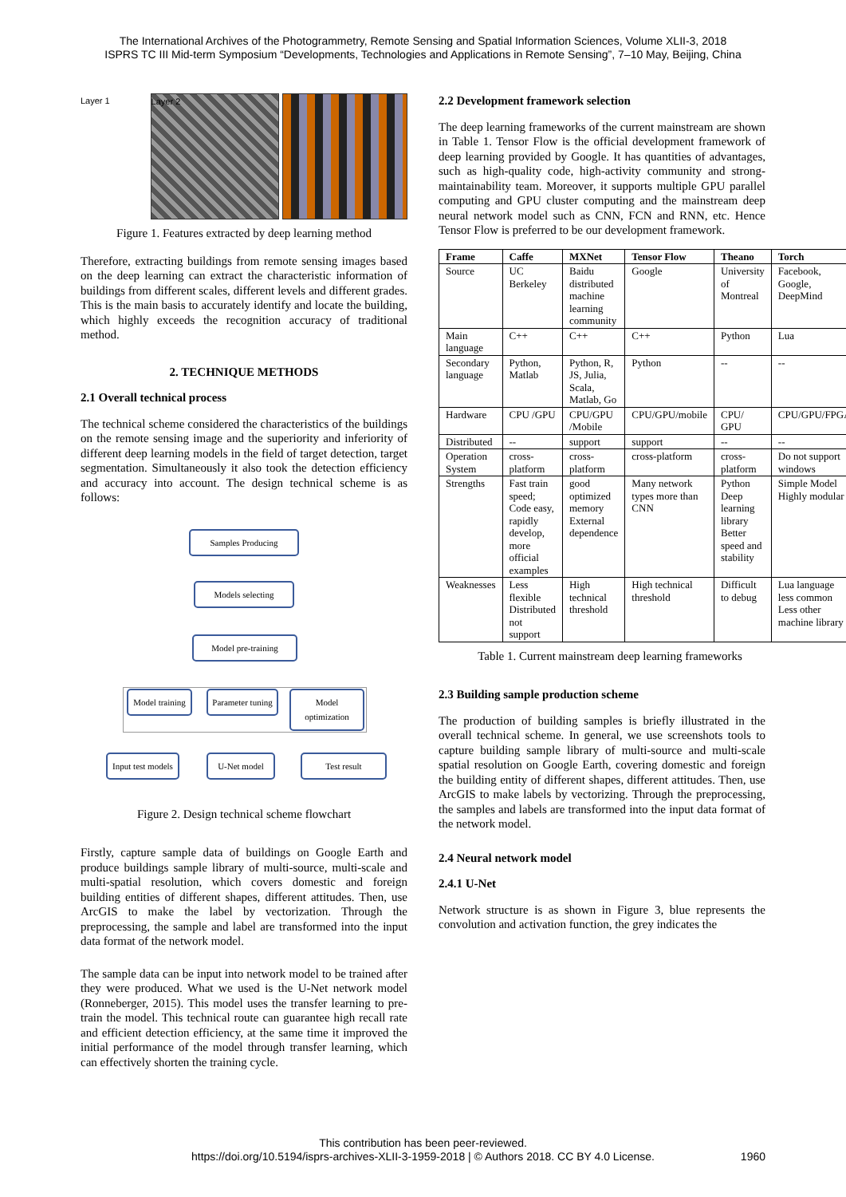The International Archives of the Photogrammetry, Remote Sensing and Spatial Information Sciences, Volume XLII-3, 2018
ISPRS TC III Mid-term Symposium “Developments, Technologies and Applications in Remote Sensing”, 7–10 May, Beijing, China
Layer 1 Layer 2
Figure 1. Features extracted by deep learning method
Therefore, extracting buildings from remote sensing images based on the deep learning can extract the characteristic information of buildings from different scales, different levels and different grades. This is the main basis to accurately identify and locate the building, which highly exceeds the recognition accuracy of traditional method.
2. TECHNIQUE METHODS
2.1 Overall technical process
The technical scheme considered the characteristics of the buildings on the remote sensing image and the superiority and inferiority of different deep learning models in the field of target detection, target segmentation. Simultaneously it also took the detection efficiency and accuracy into account. The design technical scheme is as follows:
Samples Producing
Models selecting
Model pre-training
Model training
Parameter tuning
Model optimization
Input test models
U-Net model Test result
Figure 2. Design technical scheme flowchart
Firstly, capture sample data of buildings on Google Earth and produce buildings sample library of multi-source, multi-scale and multi-spatial resolution, which covers domestic and foreign building entities of different shapes, different attitudes. Then, use ArcGIS to make the label by vectorization. Through the preprocessing, the sample and label are transformed into the input data format of the network model.
The sample data can be input into network model to be trained after they were produced. What we used is the U-Net network model (Ronneberger, 2015). This model uses the transfer learning to pre-train the model. This technical route can guarantee high recall rate and efficient detection efficiency, at the same time it improved the initial performance of the model through transfer learning, which can effectively shorten the training cycle.
2.2 Development framework selection
The deep learning frameworks of the current mainstream are shown in Table 1. Tensor Flow is the official development framework of deep learning provided by Google. It has quantities of advantages, such as high-quality code, high-activity community and strong-maintainability team. Moreover, it supports multiple GPU parallel computing and GPU cluster computing and the mainstream deep neural network model such as CNN, FCN and RNN, etc. Hence Tensor Flow is preferred to be our development framework.
| Frame | Caffe | MXNet | Tensor Flow | Theano | Torch |
| --- | --- | --- | --- | --- | --- |
| Source | UC Berkeley | Baidu distributed machine learning community | Google | University of Montreal | Facebook, Google, DeepMind |
| Main language | C++ | C++ | C++ | Python | Lua |
| Secondary language | Python, Matlab | Python, R, JS, Julia, Scala, Matlab, Go | Python | -- | -- |
| Hardware | CPU /GPU | CPU/GPU /Mobile | CPU/GPU/mobile | CPU/ GPU | CPU/GPU/FPGA |
| Distributed | -- | support | support | -- | -- |
| Operation System | cross-platform | cross-platform | cross-platform | cross-platform | Do not support windows |
| Strengths | Fast train speed; Code easy, rapidly develop, more official examples | good optimized memory External dependence | Many network types more than CNN | Python Deep learning library Better speed and stability | Simple Model Highly modular |
| Weaknesses | Less flexible Distributed not support | High technical threshold | High technical threshold | Difficult to debug | Lua language less common Less other machine library |
Table 1. Current mainstream deep learning frameworks
2.3 Building sample production scheme
The production of building samples is briefly illustrated in the overall technical scheme. In general, we use screenshots tools to capture building sample library of multi-source and multi-scale spatial resolution on Google Earth, covering domestic and foreign the building entity of different shapes, different attitudes. Then, use ArcGIS to make labels by vectorizing. Through the preprocessing, the samples and labels are transformed into the input data format of the network model.
2.4 Neural network model
2.4.1 U-Net
Network structure is as shown in Figure 3, blue represents the convolution and activation function, the grey indicates the
This contribution has been peer-reviewed.
https://doi.org/10.5194/isprs-archives-XLII-3-1959-2018 | © Authors 2018. CC BY 4.0 License. 1960